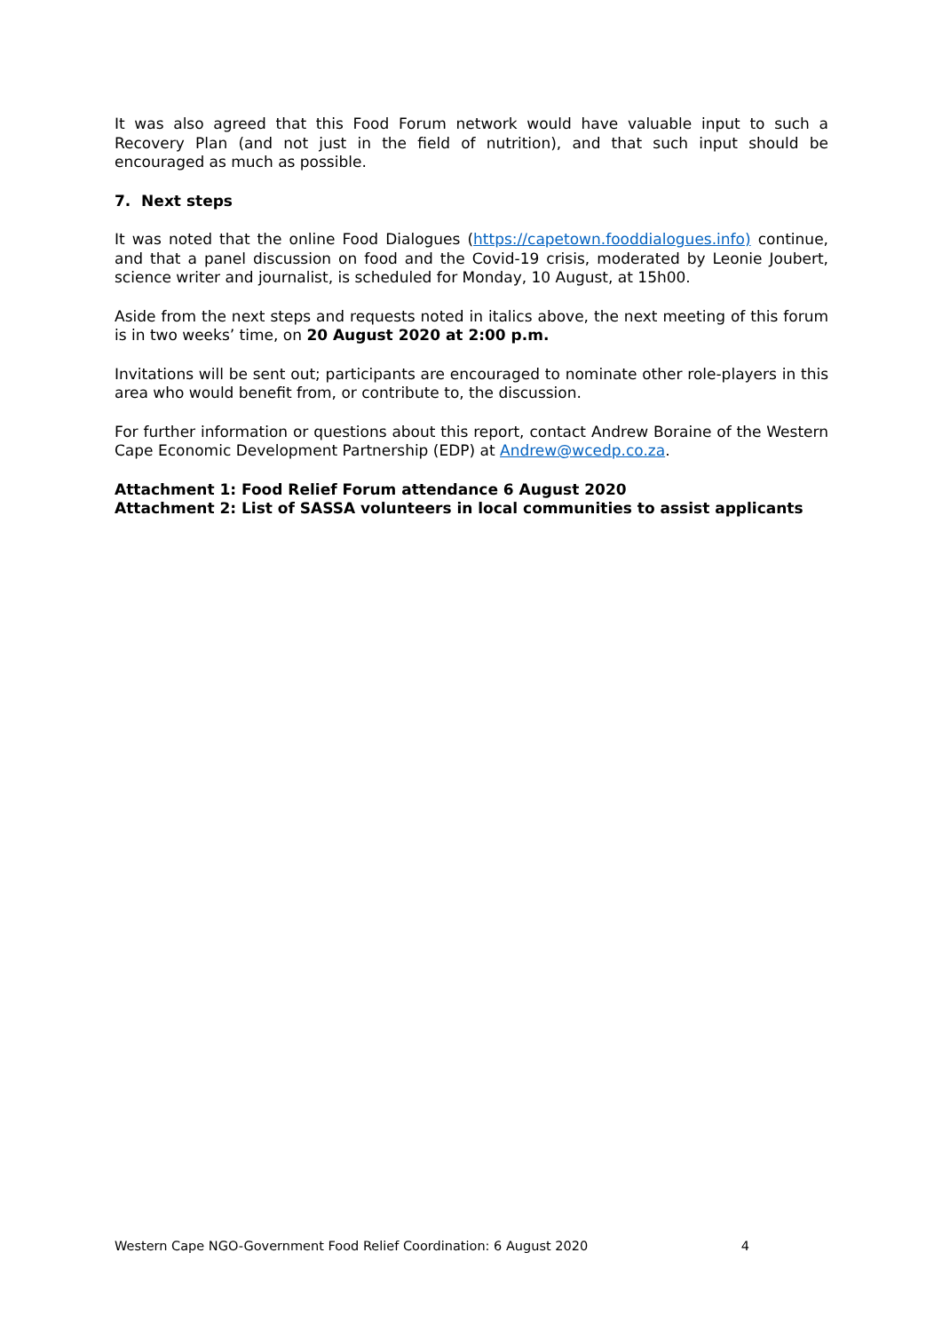It was also agreed that this Food Forum network would have valuable input to such a Recovery Plan (and not just in the field of nutrition), and that such input should be encouraged as much as possible.
7. Next steps
It was noted that the online Food Dialogues (https://capetown.fooddialogues.info) continue, and that a panel discussion on food and the Covid-19 crisis, moderated by Leonie Joubert, science writer and journalist, is scheduled for Monday, 10 August, at 15h00.
Aside from the next steps and requests noted in italics above, the next meeting of this forum is in two weeks’ time, on 20 August 2020 at 2:00 p.m.
Invitations will be sent out; participants are encouraged to nominate other role-players in this area who would benefit from, or contribute to, the discussion.
For further information or questions about this report, contact Andrew Boraine of the Western Cape Economic Development Partnership (EDP) at Andrew@wcedp.co.za.
Attachment 1: Food Relief Forum attendance 6 August 2020
Attachment 2: List of SASSA volunteers in local communities to assist applicants
Western Cape NGO-Government Food Relief Coordination: 6 August 2020 4